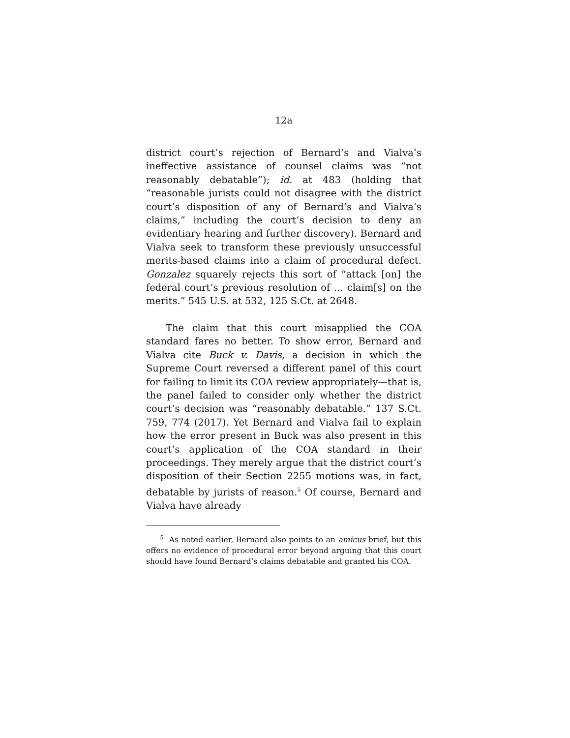12a
district court’s rejection of Bernard’s and Vialva’s ineffective assistance of counsel claims was “not reasonably debatable”); id. at 483 (holding that “reasonable jurists could not disagree with the district court’s disposition of any of Bernard’s and Vialva’s claims,” including the court’s decision to deny an evidentiary hearing and further discovery). Bernard and Vialva seek to transform these previously unsuccessful merits-based claims into a claim of procedural defect. Gonzalez squarely rejects this sort of “attack [on] the federal court’s previous resolution of ... claim[s] on the merits.” 545 U.S. at 532, 125 S.Ct. at 2648.
The claim that this court misapplied the COA standard fares no better. To show error, Bernard and Vialva cite Buck v. Davis, a decision in which the Supreme Court reversed a different panel of this court for failing to limit its COA review appropriately—that is, the panel failed to consider only whether the district court’s decision was “reasonably debatable.” 137 S.Ct. 759, 774 (2017). Yet Bernard and Vialva fail to explain how the error present in Buck was also present in this court’s application of the COA standard in their proceedings. They merely argue that the district court’s disposition of their Section 2255 motions was, in fact, debatable by jurists of reason.<sup>5</sup> Of course, Bernard and Vialva have already
<sup>5</sup> As noted earlier, Bernard also points to an amicus brief, but this offers no evidence of procedural error beyond arguing that this court should have found Bernard’s claims debatable and granted his COA.